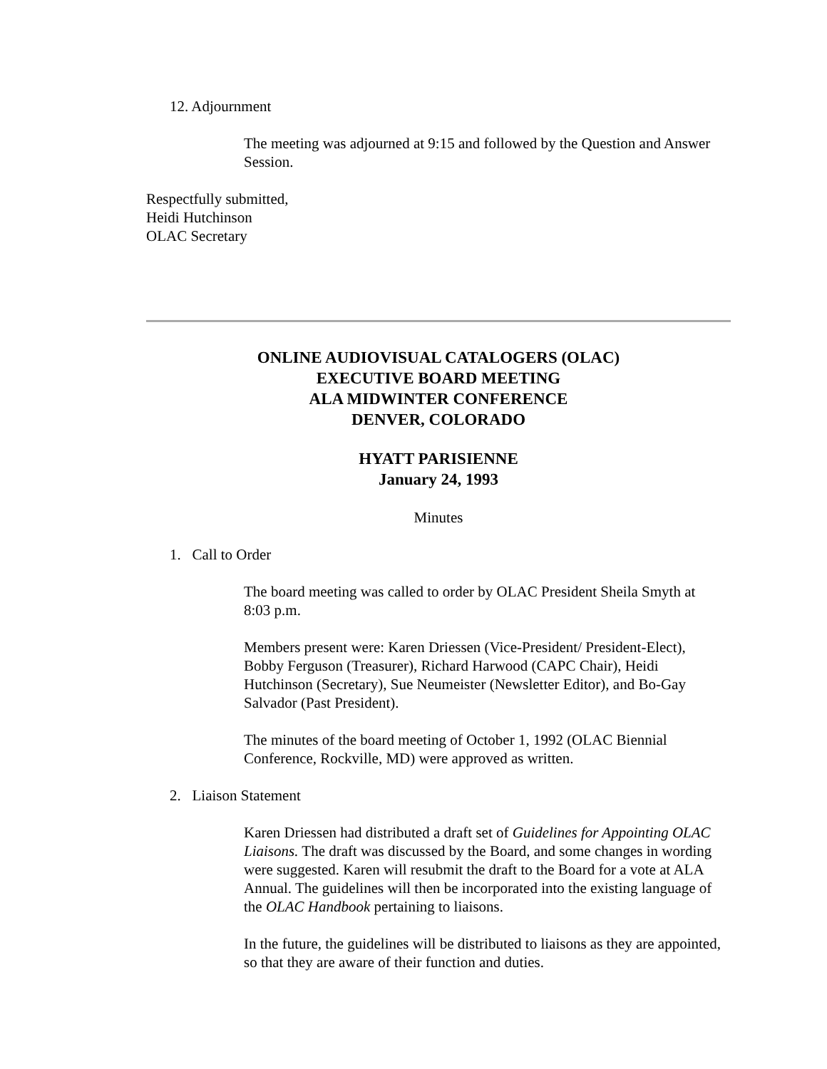12. Adjournment
The meeting was adjourned at 9:15 and followed by the Question and Answer Session.
Respectfully submitted,
Heidi Hutchinson
OLAC Secretary
ONLINE AUDIOVISUAL CATALOGERS (OLAC)
EXECUTIVE BOARD MEETING
ALA MIDWINTER CONFERENCE
DENVER, COLORADO
HYATT PARISIENNE
January 24, 1993
Minutes
1. Call to Order
The board meeting was called to order by OLAC President Sheila Smyth at 8:03 p.m.
Members present were: Karen Driessen (Vice-President/ President-Elect), Bobby Ferguson (Treasurer), Richard Harwood (CAPC Chair), Heidi Hutchinson (Secretary), Sue Neumeister (Newsletter Editor), and Bo-Gay Salvador (Past President).
The minutes of the board meeting of October 1, 1992 (OLAC Biennial Conference, Rockville, MD) were approved as written.
2. Liaison Statement
Karen Driessen had distributed a draft set of Guidelines for Appointing OLAC Liaisons. The draft was discussed by the Board, and some changes in wording were suggested. Karen will resubmit the draft to the Board for a vote at ALA Annual. The guidelines will then be incorporated into the existing language of the OLAC Handbook pertaining to liaisons.
In the future, the guidelines will be distributed to liaisons as they are appointed, so that they are aware of their function and duties.